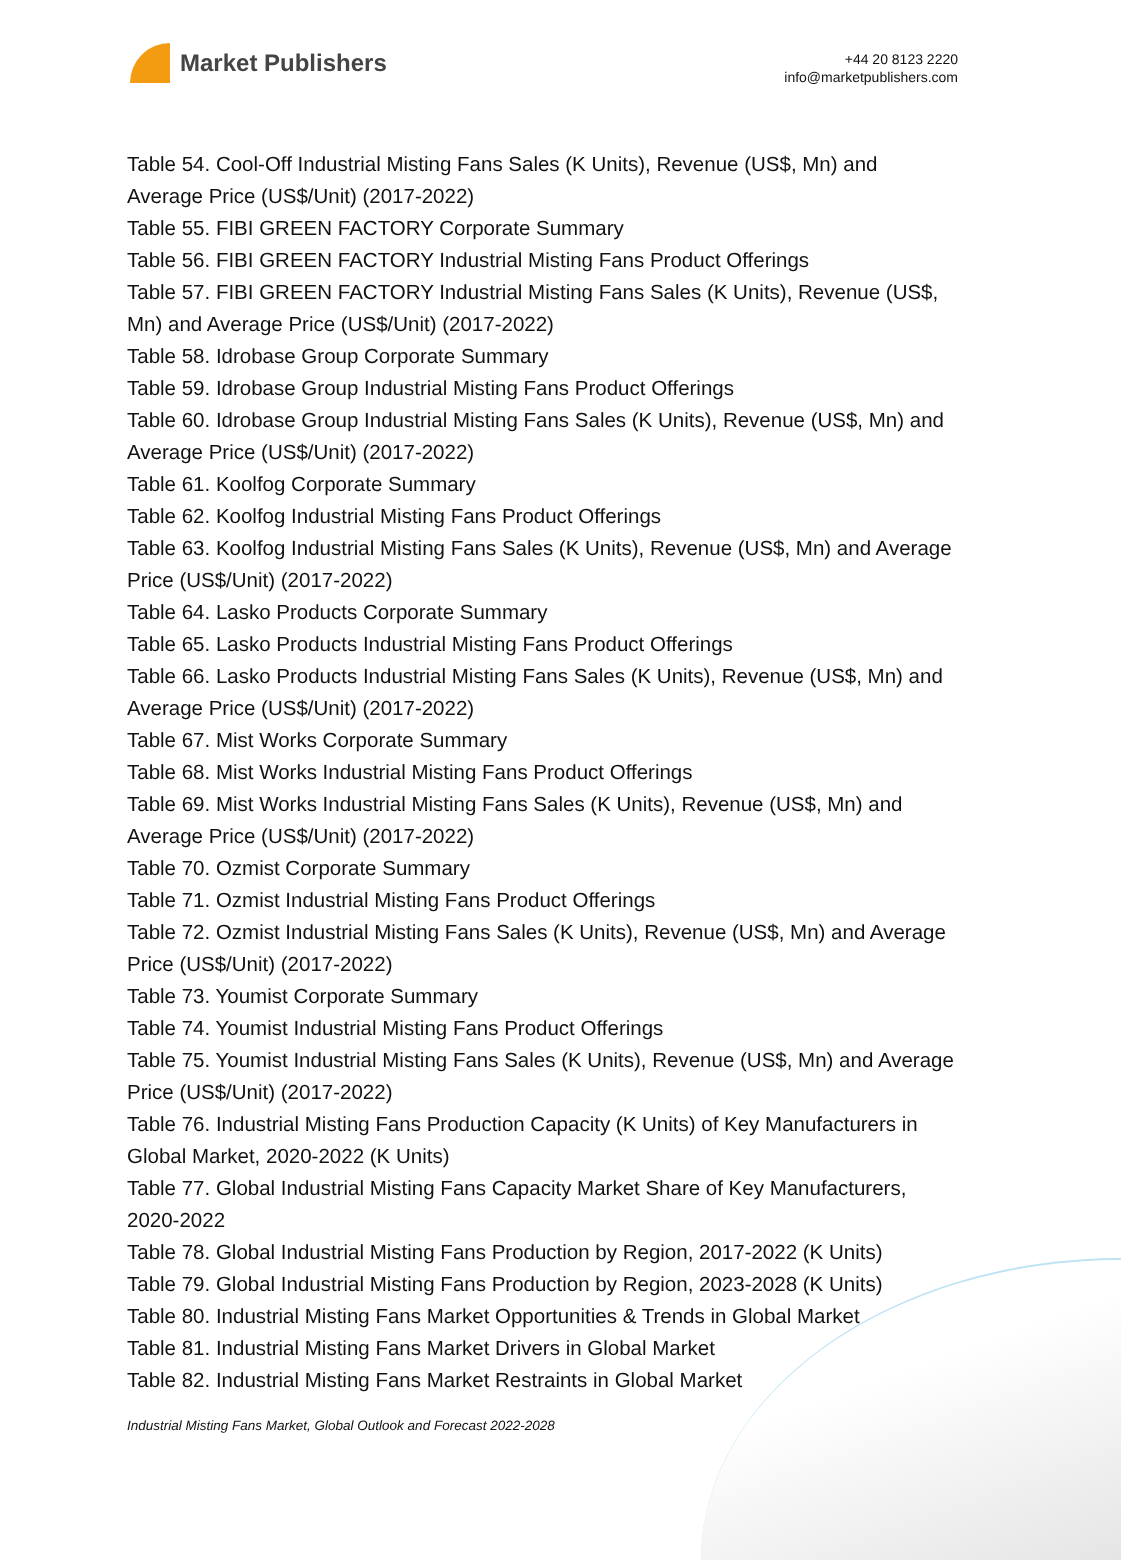Market Publishers
+44 20 8123 2220
info@marketpublishers.com
Table 54. Cool-Off Industrial Misting Fans Sales (K Units), Revenue (US$, Mn) and Average Price (US$/Unit) (2017-2022)
Table 55. FIBI GREEN FACTORY Corporate Summary
Table 56. FIBI GREEN FACTORY Industrial Misting Fans Product Offerings
Table 57. FIBI GREEN FACTORY Industrial Misting Fans Sales (K Units), Revenue (US$, Mn) and Average Price (US$/Unit) (2017-2022)
Table 58. Idrobase Group Corporate Summary
Table 59. Idrobase Group Industrial Misting Fans Product Offerings
Table 60. Idrobase Group Industrial Misting Fans Sales (K Units), Revenue (US$, Mn) and Average Price (US$/Unit) (2017-2022)
Table 61. Koolfog Corporate Summary
Table 62. Koolfog Industrial Misting Fans Product Offerings
Table 63. Koolfog Industrial Misting Fans Sales (K Units), Revenue (US$, Mn) and Average Price (US$/Unit) (2017-2022)
Table 64. Lasko Products Corporate Summary
Table 65. Lasko Products Industrial Misting Fans Product Offerings
Table 66. Lasko Products Industrial Misting Fans Sales (K Units), Revenue (US$, Mn) and Average Price (US$/Unit) (2017-2022)
Table 67. Mist Works Corporate Summary
Table 68. Mist Works Industrial Misting Fans Product Offerings
Table 69. Mist Works Industrial Misting Fans Sales (K Units), Revenue (US$, Mn) and Average Price (US$/Unit) (2017-2022)
Table 70. Ozmist Corporate Summary
Table 71. Ozmist Industrial Misting Fans Product Offerings
Table 72. Ozmist Industrial Misting Fans Sales (K Units), Revenue (US$, Mn) and Average Price (US$/Unit) (2017-2022)
Table 73. Youmist Corporate Summary
Table 74. Youmist Industrial Misting Fans Product Offerings
Table 75. Youmist Industrial Misting Fans Sales (K Units), Revenue (US$, Mn) and Average Price (US$/Unit) (2017-2022)
Table 76. Industrial Misting Fans Production Capacity (K Units) of Key Manufacturers in Global Market, 2020-2022 (K Units)
Table 77. Global Industrial Misting Fans Capacity Market Share of Key Manufacturers, 2020-2022
Table 78. Global Industrial Misting Fans Production by Region, 2017-2022 (K Units)
Table 79. Global Industrial Misting Fans Production by Region, 2023-2028 (K Units)
Table 80. Industrial Misting Fans Market Opportunities & Trends in Global Market
Table 81. Industrial Misting Fans Market Drivers in Global Market
Table 82. Industrial Misting Fans Market Restraints in Global Market
Industrial Misting Fans Market, Global Outlook and Forecast 2022-2028